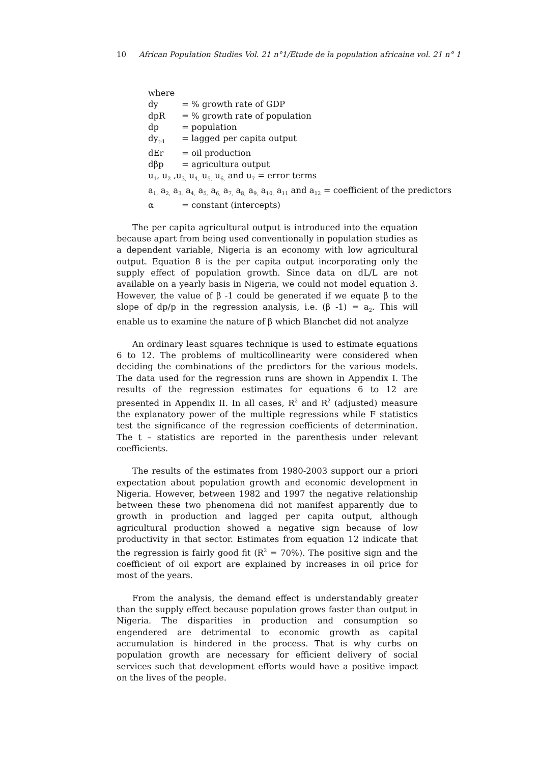10 African Population Studies Vol. 21 n°1/Etude de la population africaine vol. 21 n° 1
where
dy = % growth rate of GDP
dpR = % growth rate of population
dp = population
dy<sub>t-1</sub> = lagged per capita output
dEr = oil production
dβp = agricultura output
u<sub>1</sub>, u<sub>2</sub> ,u<sub>3,</sub> u<sub>4,</sub> u<sub>5,</sub> u<sub>6,</sub> and u<sub>7</sub> = error terms
a<sub>1,</sub> a<sub>2,</sub> a<sub>3,</sub> a<sub>4,</sub> a<sub>5,</sub> a<sub>6,</sub> a<sub>7,</sub> a<sub>8,</sub> a<sub>9,</sub> a<sub>10,</sub> a<sub>11</sub> and a<sub>12</sub> = coefficient of the predictors
α = constant (intercepts)
The per capita agricultural output is introduced into the equation because apart from being used conventionally in population studies as a dependent variable, Nigeria is an economy with low agricultural output. Equation 8 is the per capita output incorporating only the supply effect of population growth. Since data on dL/L are not available on a yearly basis in Nigeria, we could not model equation 3. However, the value of β -1 could be generated if we equate β to the slope of dp/p in the regression analysis, i.e. (β -1) = a<sub>2</sub>. This will enable us to examine the nature of β which Blanchet did not analyze
An ordinary least squares technique is used to estimate equations 6 to 12. The problems of multicollinearity were considered when deciding the combinations of the predictors for the various models. The data used for the regression runs are shown in Appendix I. The results of the regression estimates for equations 6 to 12 are presented in Appendix II. In all cases, R<sup>2</sup> and R<sup>2</sup> (adjusted) measure the explanatory power of the multiple regressions while F statistics test the significance of the regression coefficients of determination. The t – statistics are reported in the parenthesis under relevant coefficients.
The results of the estimates from 1980-2003 support our a priori expectation about population growth and economic development in Nigeria. However, between 1982 and 1997 the negative relationship between these two phenomena did not manifest apparently due to growth in production and lagged per capita output, although agricultural production showed a negative sign because of low productivity in that sector. Estimates from equation 12 indicate that the regression is fairly good fit (R<sup>2</sup> = 70%). The positive sign and the coefficient of oil export are explained by increases in oil price for most of the years.
From the analysis, the demand effect is understandably greater than the supply effect because population grows faster than output in Nigeria. The disparities in production and consumption so engendered are detrimental to economic growth as capital accumulation is hindered in the process. That is why curbs on population growth are necessary for efficient delivery of social services such that development efforts would have a positive impact on the lives of the people.